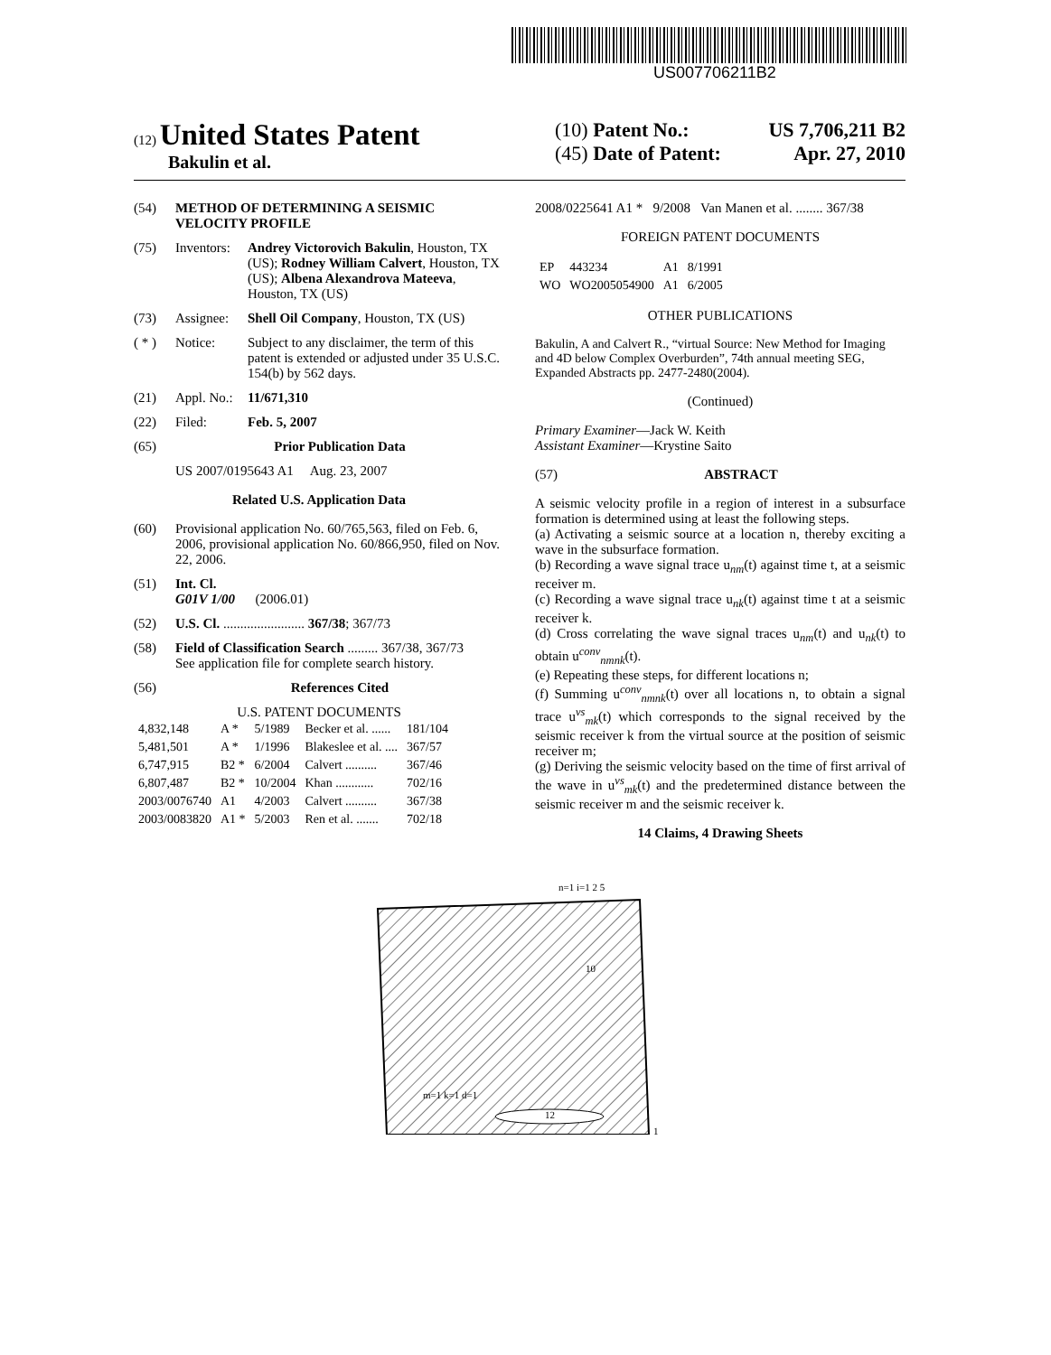US007706211B2
(12) United States Patent
Bakulin et al.
(10) Patent No.: US 7,706,211 B2
(45) Date of Patent: Apr. 27, 2010
(54) METHOD OF DETERMINING A SEISMIC VELOCITY PROFILE
(75) Inventors: Andrey Victorovich Bakulin, Houston, TX (US); Rodney William Calvert, Houston, TX (US); Albena Alexandrova Mateeva, Houston, TX (US)
(73) Assignee: Shell Oil Company, Houston, TX (US)
( * ) Notice: Subject to any disclaimer, the term of this patent is extended or adjusted under 35 U.S.C. 154(b) by 562 days.
(21) Appl. No.: 11/671,310
(22) Filed: Feb. 5, 2007
(65) Prior Publication Data
US 2007/0195643 A1 Aug. 23, 2007
Related U.S. Application Data
(60) Provisional application No. 60/765,563, filed on Feb. 6, 2006, provisional application No. 60/866,950, filed on Nov. 22, 2006.
(51) Int. Cl.
G01V 1/00 (2006.01)
(52) U.S. Cl. ........................ 367/38; 367/73
(58) Field of Classification Search ......... 367/38, 367/73
See application file for complete search history.
(56) References Cited
U.S. PATENT DOCUMENTS
| 4,832,148 | A * | 5/1989 | Becker et al. ...... | 181/104 |
| 5,481,501 | A * | 1/1996 | Blakeslee et al. .... | 367/57 |
| 6,747,915 | B2 * | 6/2004 | Calvert .......... | 367/46 |
| 6,807,487 | B2 * | 10/2004 | Khan ............ | 702/16 |
| 2003/0076740 | A1 | 4/2003 | Calvert .......... | 367/38 |
| 2003/0083820 | A1 * | 5/2003 | Ren et al. ....... | 702/18 |
2008/0225641 A1 * 9/2008 Van Manen et al. ........ 367/38
FOREIGN PATENT DOCUMENTS
| EP | 443234 | A1 | 8/1991 |
| WO | WO2005054900 | A1 | 6/2005 |
OTHER PUBLICATIONS
Bakulin, A and Calvert R., “virtual Source: New Method for Imaging and 4D below Complex Overburden”, 74th annual meeting SEG, Expanded Abstracts pp. 2477-2480(2004).
(Continued)
Primary Examiner—Jack W. Keith
Assistant Examiner—Krystine Saito
(57) ABSTRACT
A seismic velocity profile in a region of interest in a subsurface formation is determined using at least the following steps.
(a) Activating a seismic source at a location n, thereby exciting a wave in the subsurface formation.
(b) Recording a wave signal trace u<sub>nm</sub>(t) against time t, at a seismic receiver m.
(c) Recording a wave signal trace u<sub>nk</sub>(t) against time t at a seismic receiver k.
(d) Cross correlating the wave signal traces u<sub>nm</sub>(t) and u<sub>nk</sub>(t) to obtain u<sup>conv</sup><sub>nmnk</sub>(t).
(e) Repeating these steps, for different locations n;
(f) Summing u<sup>conv</sup><sub>nmnk</sub>(t) over all locations n, to obtain a signal trace u<sup>vs</sup><sub>mk</sub>(t) which corresponds to the signal received by the seismic receiver k from the virtual source at the position of seismic receiver m;
(g) Deriving the seismic velocity based on the time of first arrival of the wave in u<sup>vs</sup><sub>mk</sub>(t) and the predetermined distance between the seismic receiver m and the seismic receiver k.
14 Claims, 4 Drawing Sheets
m=1 k=1 d=1
10
12
n=1 i=1 2 5
1